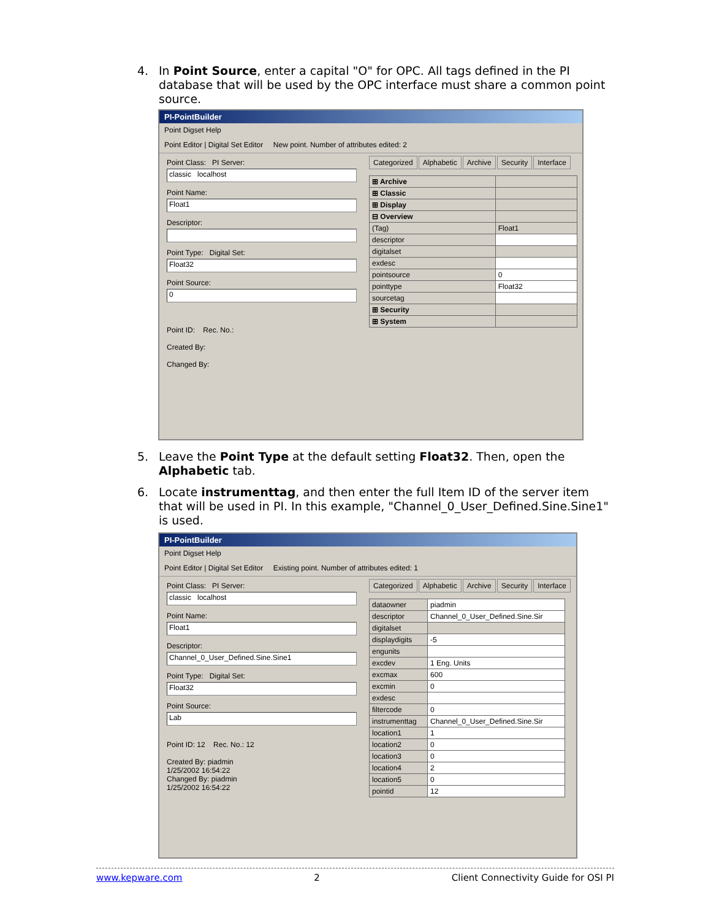4.
In Point Source, enter a capital "O" for OPC. All tags defined in the PI database that will be used by the OPC interface must share a common point source.
PI-PointBuilder
Point Digset Help
Point Editor | Digital Set Editor New point. Number of attributes edited: 2
Point Class: PI Server:
classic localhost
Point Name:
Float1
Descriptor:
Point Type: Digital Set:
Float32
Point Source:
0
Point ID: Rec. No.:
Created By:
Changed By:
Categorized Alphabetic Archive Security Interface
| ⊞ Archive | |
| ⊞ Classic | |
| ⊞ Display | |
| ⊟ Overview | |
| (Tag) | Float1 |
| descriptor | |
| digitalset | |
| exdesc | |
| pointsource | 0 |
| pointtype | Float32 |
| sourcetag | |
| ⊞ Security | |
| ⊞ System | |
5.
Leave the Point Type at the default setting Float32. Then, open the Alphabetic tab.
6.
Locate instrumenttag, and then enter the full Item ID of the server item that will be used in PI. In this example, "Channel_0_User_Defined.Sine.Sine1" is used.
PI-PointBuilder
Point Digset Help
Point Editor | Digital Set Editor Existing point. Number of attributes edited: 1
Point Class: PI Server:
classic localhost
Point Name:
Float1
Descriptor:
Channel_0_User_Defined.Sine.Sine1
Point Type: Digital Set:
Float32
Point Source:
Lab
Point ID: 12 Rec. No.: 12
Created By: piadmin
1/25/2002 16:54:22
Changed By: piadmin
1/25/2002 16:54:22
Categorized Alphabetic Archive Security Interface
| dataowner | piadmin |
| descriptor | Channel_0_User_Defined.Sine.Sir |
| digitalset | |
| displaydigits | -5 |
| engunits | |
| excdev | 1 Eng. Units |
| excmax | 600 |
| excmin | 0 |
| exdesc | |
| filtercode | 0 |
| instrumenttag | Channel_0_User_Defined.Sine.Sir |
| location1 | 1 |
| location2 | 0 |
| location3 | 0 |
| location4 | 2 |
| location5 | 0 |
| pointid | 12 |
www.kepware.com 2 Client Connectivity Guide for OSI PI